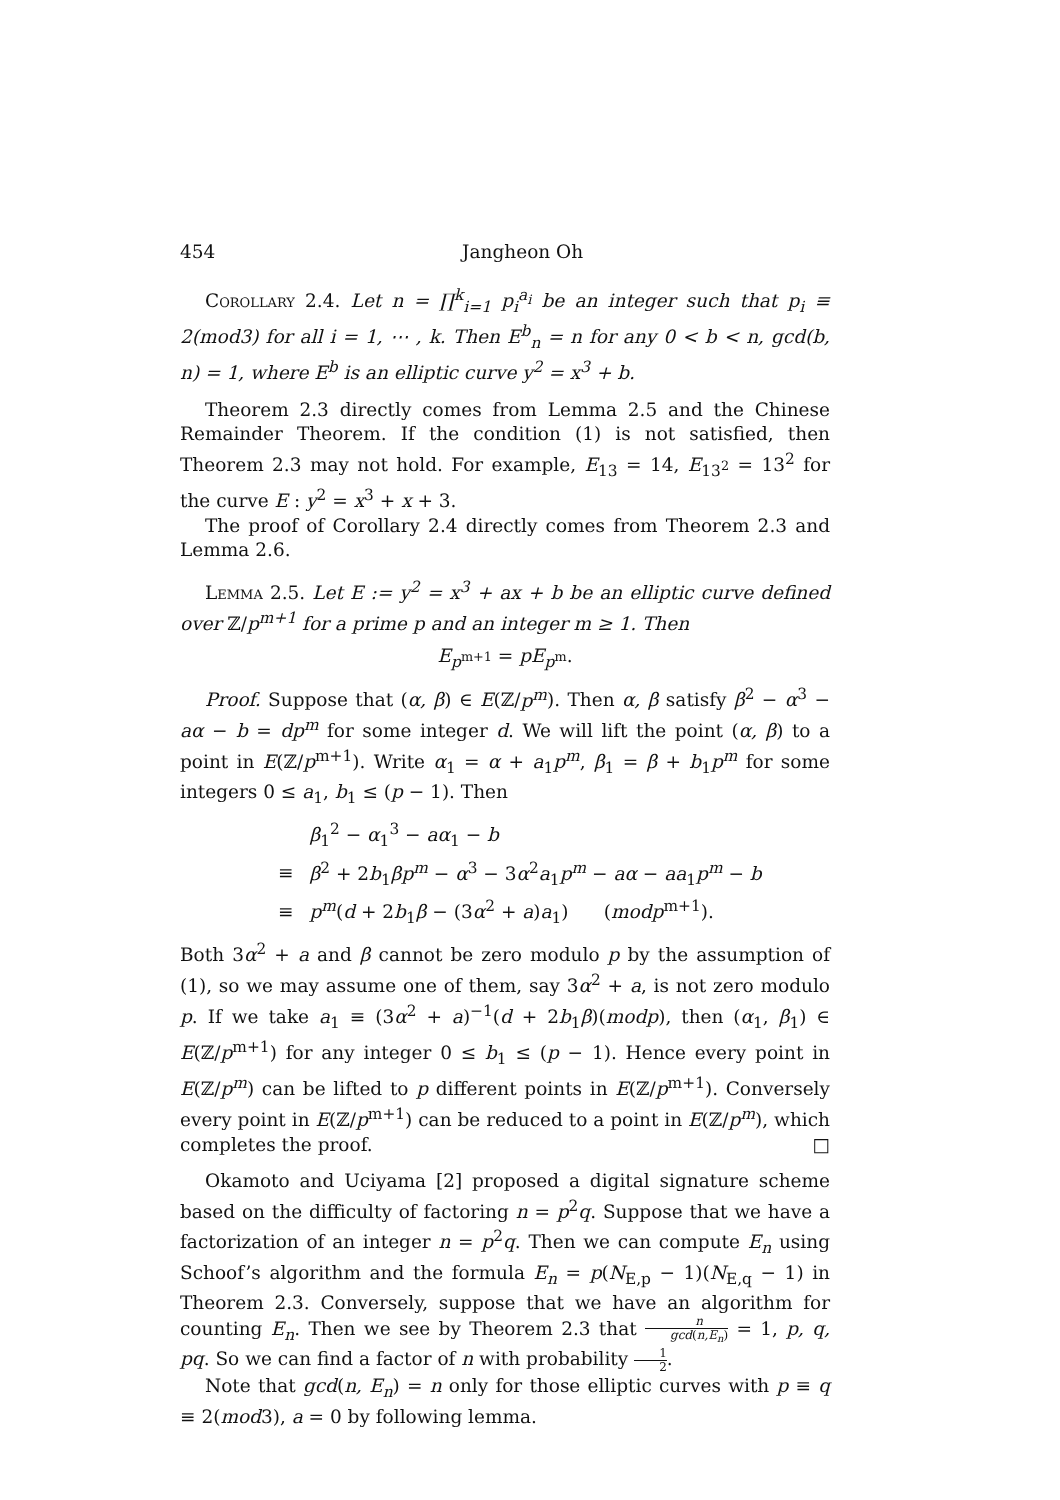454 Jangheon Oh
Corollary 2.4. Let n = ∏<sup>k</sup><sub>i=1</sub> p<sub>i</sub><sup>a<sub>i</sub></sup> be an integer such that p<sub>i</sub> ≡ 2(mod3) for all i = 1, ⋯ , k. Then E<sup>b</sup><sub>n</sub> = n for any 0 < b < n, gcd(b, n) = 1, where E<sup>b</sup> is an elliptic curve y<sup>2</sup> = x<sup>3</sup> + b.
Theorem 2.3 directly comes from Lemma 2.5 and the Chinese Remainder Theorem. If the condition (1) is not satisfied, then Theorem 2.3 may not hold. For example, E<sub>13</sub> = 14, E<sub>13<sup>2</sup></sub> = 13<sup>2</sup> for the curve E : y<sup>2</sup> = x<sup>3</sup> + x + 3.
The proof of Corollary 2.4 directly comes from Theorem 2.3 and Lemma 2.6.
Lemma 2.5. Let E := y<sup>2</sup> = x<sup>3</sup> + ax + b be an elliptic curve defined over ℤ/p<sup>m+1</sup> for a prime p and an integer m ≥ 1. Then
E<sub>p<sup>m+1</sup></sub> = pE<sub>p<sup>m</sup></sub>.
Proof. Suppose that (α, β) ∈ E(ℤ/p<sup>m</sup>). Then α, β satisfy β<sup>2</sup> − α<sup>3</sup> − aα − b = dp<sup>m</sup> for some integer d. We will lift the point (α, β) to a point in E(ℤ/p<sup>m+1</sup>). Write α<sub>1</sub> = α + a<sub>1</sub>p<sup>m</sup>, β<sub>1</sub> = β + b<sub>1</sub>p<sup>m</sup> for some integers 0 ≤ a<sub>1</sub>, b<sub>1</sub> ≤ (p − 1). Then
| | β<sub>1</sub><sup>2</sup> − α<sub>1</sub><sup>3</sup> − aα<sub>1</sub> − b |
| ≡ | β<sup>2</sup> + 2 b<sub>1</sub> βp<sup>m</sup> − α<sup>3</sup> − 3 α<sup>2</sup> a<sub>1</sub> p<sup>m</sup> − aα − aa<sub>1</sub> p<sup>m</sup> − b |
| ≡ | p<sup>m</sup> ( d + 2 b<sub>1</sub> β − (3 α<sup>2</sup> + a ) a<sub>1</sub>) ( modp<sup>m+1</sup>). |
Both 3α<sup>2</sup> + a and β cannot be zero modulo p by the assumption of (1), so we may assume one of them, say 3α<sup>2</sup> + a, is not zero modulo p. If we take a<sub>1</sub> ≡ (3α<sup>2</sup> + a)<sup>−1</sup>(d + 2b<sub>1</sub>β)(modp), then (α<sub>1</sub>, β<sub>1</sub>) ∈ E(ℤ/p<sup>m+1</sup>) for any integer 0 ≤ b<sub>1</sub> ≤ (p − 1). Hence every point in E(ℤ/p<sup>m</sup>) can be lifted to p different points in E(ℤ/p<sup>m+1</sup>). Conversely every point in E(ℤ/p<sup>m+1</sup>) can be reduced to a point in E(ℤ/p<sup>m</sup>), which completes the proof. □
Okamoto and Uciyama [2] proposed a digital signature scheme based on the difficulty of factoring n = p<sup>2</sup>q. Suppose that we have a factorization of an integer n = p<sup>2</sup>q. Then we can compute E<sub>n</sub> using Schoof’s algorithm and the formula E<sub>n</sub> = p(N<sub>E,p</sub> − 1)(N<sub>E,q</sub> − 1) in Theorem 2.3. Conversely, suppose that we have an algorithm for counting E<sub>n</sub>. Then we see by Theorem 2.3 that n gcd(n,E<sub>n</sub>) = 1, p, q, pq. So we can find a factor of n with probability 1 2.
Note that gcd(n, E<sub>n</sub>) = n only for those elliptic curves with p ≡ q ≡ 2(mod3), a = 0 by following lemma.